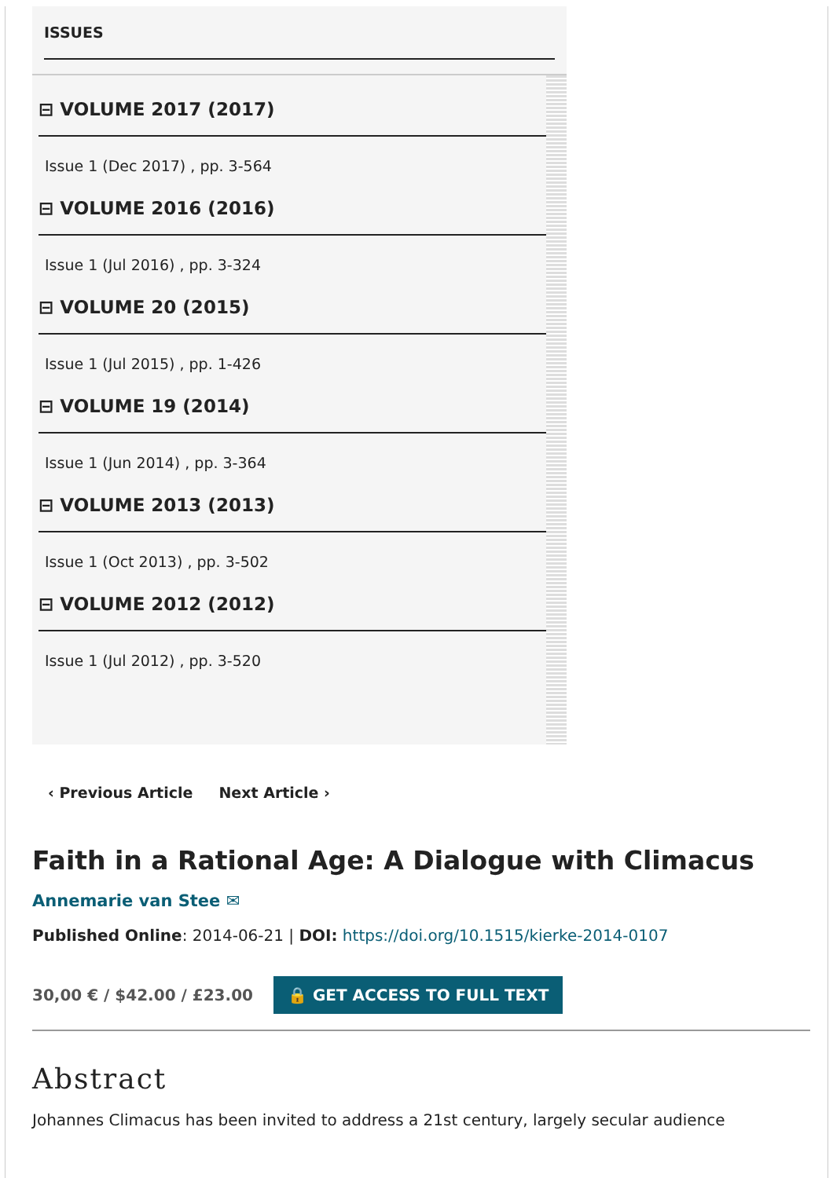ISSUES
⊟ VOLUME 2017 (2017)
Issue 1 (Dec 2017) , pp. 3-564
⊟ VOLUME 2016 (2016)
Issue 1 (Jul 2016) , pp. 3-324
⊟ VOLUME 20 (2015)
Issue 1 (Jul 2015) , pp. 1-426
⊟ VOLUME 19 (2014)
Issue 1 (Jun 2014) , pp. 3-364
⊟ VOLUME 2013 (2013)
Issue 1 (Oct 2013) , pp. 3-502
⊟ VOLUME 2012 (2012)
Issue 1 (Jul 2012) , pp. 3-520
‹ Previous Article Next Article ›
Faith in a Rational Age: A Dialogue with Climacus
Annemarie van Stee ✉
Published Online: 2014-06-21 | DOI: https://doi.org/10.1515/kierke-2014-0107
30,00 € / $42.00 / £23.00 🔒 GET ACCESS TO FULL TEXT
Abstract
Johannes Climacus has been invited to address a 21st century, largely secular audience